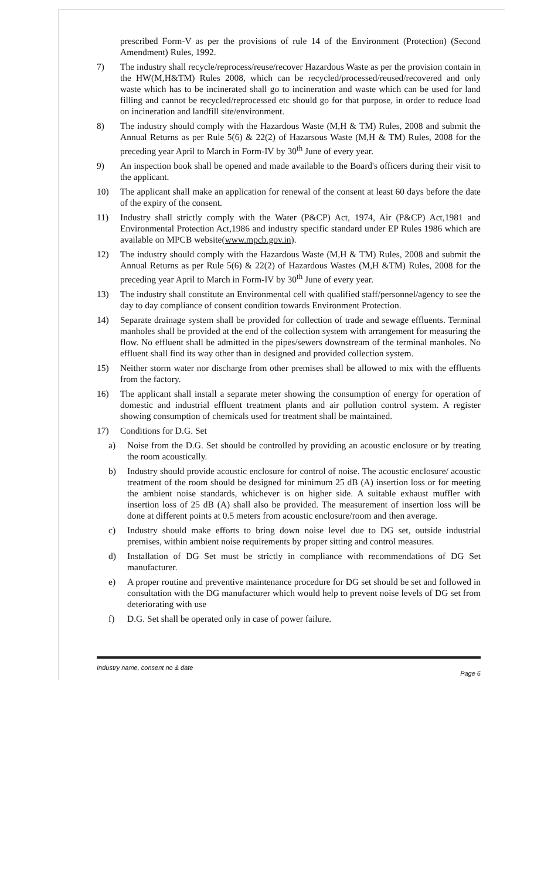prescribed Form-V as per the provisions of rule 14 of the Environment (Protection) (Second Amendment) Rules, 1992.
7) The industry shall recycle/reprocess/reuse/recover Hazardous Waste as per the provision contain in the HW(M,H&TM) Rules 2008, which can be recycled/processed/reused/recovered and only waste which has to be incinerated shall go to incineration and waste which can be used for land filling and cannot be recycled/reprocessed etc should go for that purpose, in order to reduce load on incineration and landfill site/environment.
8) The industry should comply with the Hazardous Waste (M,H & TM) Rules, 2008 and submit the Annual Returns as per Rule 5(6) & 22(2) of Hazarsous Waste (M,H & TM) Rules, 2008 for the preceding year April to March in Form-IV by 30<sup>th</sup> June of every year.
9) An inspection book shall be opened and made available to the Board's officers during their visit to the applicant.
10) The applicant shall make an application for renewal of the consent at least 60 days before the date of the expiry of the consent.
11) Industry shall strictly comply with the Water (P&CP) Act, 1974, Air (P&CP) Act,1981 and Environmental Protection Act,1986 and industry specific standard under EP Rules 1986 which are available on MPCB website(www.mpcb.gov.in).
12) The industry should comply with the Hazardous Waste (M,H & TM) Rules, 2008 and submit the Annual Returns as per Rule 5(6) & 22(2) of Hazardous Wastes (M,H &TM) Rules, 2008 for the preceding year April to March in Form-IV by 30<sup>th</sup> June of every year.
13) The industry shall constitute an Environmental cell with qualified staff/personnel/agency to see the day to day compliance of consent condition towards Environment Protection.
14) Separate drainage system shall be provided for collection of trade and sewage effluents. Terminal manholes shall be provided at the end of the collection system with arrangement for measuring the flow. No effluent shall be admitted in the pipes/sewers downstream of the terminal manholes. No effluent shall find its way other than in designed and provided collection system.
15) Neither storm water nor discharge from other premises shall be allowed to mix with the effluents from the factory.
16) The applicant shall install a separate meter showing the consumption of energy for operation of domestic and industrial effluent treatment plants and air pollution control system. A register showing consumption of chemicals used for treatment shall be maintained.
17) Conditions for D.G. Set
a) Noise from the D.G. Set should be controlled by providing an acoustic enclosure or by treating the room acoustically.
b) Industry should provide acoustic enclosure for control of noise. The acoustic enclosure/ acoustic treatment of the room should be designed for minimum 25 dB (A) insertion loss or for meeting the ambient noise standards, whichever is on higher side. A suitable exhaust muffler with insertion loss of 25 dB (A) shall also be provided. The measurement of insertion loss will be done at different points at 0.5 meters from acoustic enclosure/room and then average.
c) Industry should make efforts to bring down noise level due to DG set, outside industrial premises, within ambient noise requirements by proper sitting and control measures.
d) Installation of DG Set must be strictly in compliance with recommendations of DG Set manufacturer.
e) A proper routine and preventive maintenance procedure for DG set should be set and followed in consultation with the DG manufacturer which would help to prevent noise levels of DG set from deteriorating with use
f) D.G. Set shall be operated only in case of power failure.
Industry name, consent no & date Page 6